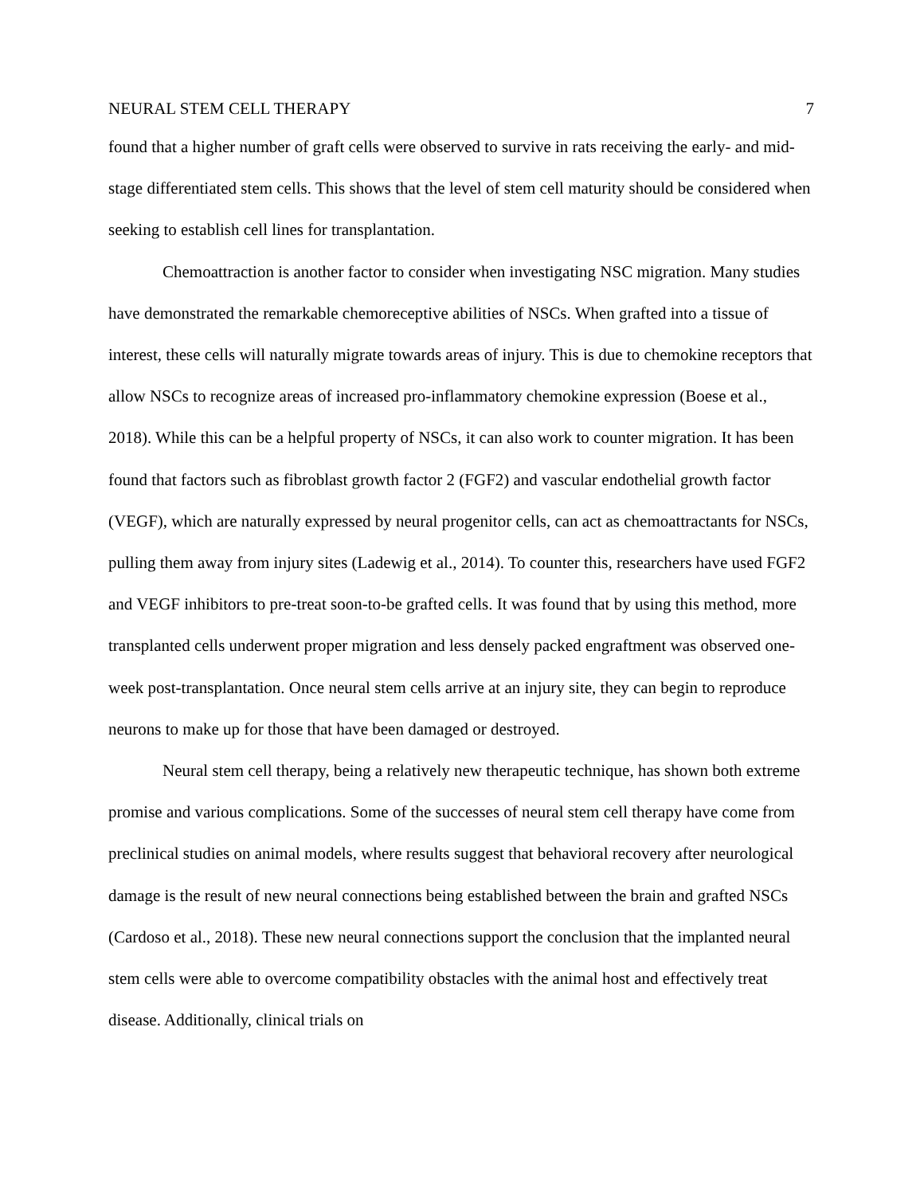NEURAL STEM CELL THERAPY 7
found that a higher number of graft cells were observed to survive in rats receiving the early- and mid-stage differentiated stem cells. This shows that the level of stem cell maturity should be considered when seeking to establish cell lines for transplantation.
Chemoattraction is another factor to consider when investigating NSC migration. Many studies have demonstrated the remarkable chemoreceptive abilities of NSCs. When grafted into a tissue of interest, these cells will naturally migrate towards areas of injury. This is due to chemokine receptors that allow NSCs to recognize areas of increased pro-inflammatory chemokine expression (Boese et al., 2018). While this can be a helpful property of NSCs, it can also work to counter migration. It has been found that factors such as fibroblast growth factor 2 (FGF2) and vascular endothelial growth factor (VEGF), which are naturally expressed by neural progenitor cells, can act as chemoattractants for NSCs, pulling them away from injury sites (Ladewig et al., 2014). To counter this, researchers have used FGF2 and VEGF inhibitors to pre-treat soon-to-be grafted cells. It was found that by using this method, more transplanted cells underwent proper migration and less densely packed engraftment was observed one-week post-transplantation. Once neural stem cells arrive at an injury site, they can begin to reproduce neurons to make up for those that have been damaged or destroyed.
Neural stem cell therapy, being a relatively new therapeutic technique, has shown both extreme promise and various complications. Some of the successes of neural stem cell therapy have come from preclinical studies on animal models, where results suggest that behavioral recovery after neurological damage is the result of new neural connections being established between the brain and grafted NSCs (Cardoso et al., 2018). These new neural connections support the conclusion that the implanted neural stem cells were able to overcome compatibility obstacles with the animal host and effectively treat disease. Additionally, clinical trials on